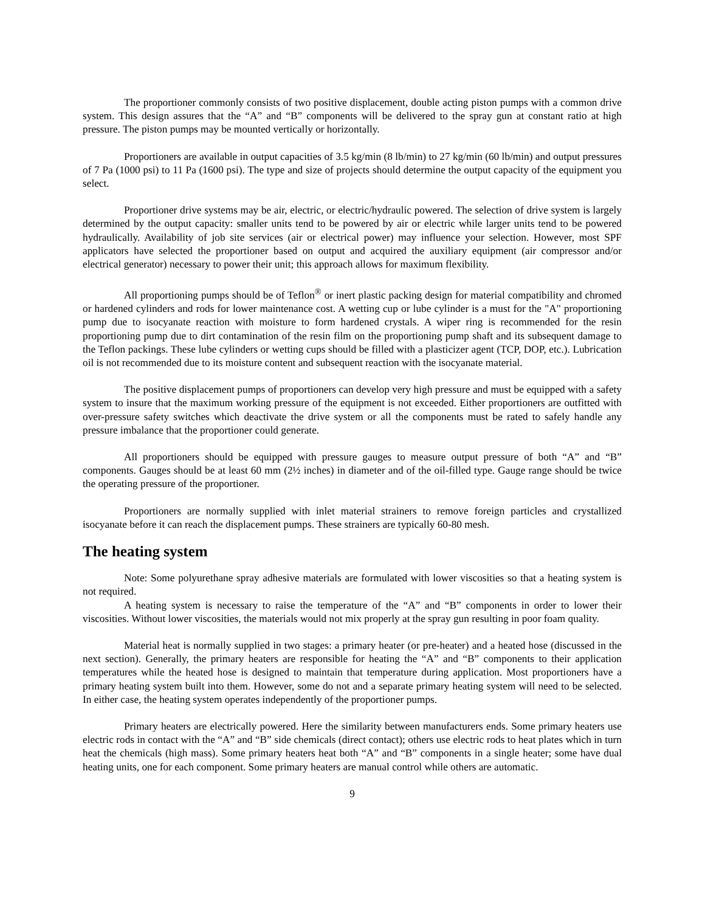The proportioner commonly consists of two positive displacement, double acting piston pumps with a common drive system. This design assures that the “A” and “B” components will be delivered to the spray gun at constant ratio at high pressure. The piston pumps may be mounted vertically or horizontally.
Proportioners are available in output capacities of 3.5 kg/min (8 lb/min) to 27 kg/min (60 lb/min) and output pressures of 7 Pa (1000 psi) to 11 Pa (1600 psi). The type and size of projects should determine the output capacity of the equipment you select.
Proportioner drive systems may be air, electric, or electric/hydraulic powered. The selection of drive system is largely determined by the output capacity: smaller units tend to be powered by air or electric while larger units tend to be powered hydraulically. Availability of job site services (air or electrical power) may influence your selection. However, most SPF applicators have selected the proportioner based on output and acquired the auxiliary equipment (air compressor and/or electrical generator) necessary to power their unit; this approach allows for maximum flexibility.
All proportioning pumps should be of Teflon<sup>®</sup> or inert plastic packing design for material compatibility and chromed or hardened cylinders and rods for lower maintenance cost. A wetting cup or lube cylinder is a must for the "A" proportioning pump due to isocyanate reaction with moisture to form hardened crystals. A wiper ring is recommended for the resin proportioning pump due to dirt contamination of the resin film on the proportioning pump shaft and its subsequent damage to the Teflon packings. These lube cylinders or wetting cups should be filled with a plasticizer agent (TCP, DOP, etc.). Lubrication oil is not recommended due to its moisture content and subsequent reaction with the isocyanate material.
The positive displacement pumps of proportioners can develop very high pressure and must be equipped with a safety system to insure that the maximum working pressure of the equipment is not exceeded. Either proportioners are outfitted with over-pressure safety switches which deactivate the drive system or all the components must be rated to safely handle any pressure imbalance that the proportioner could generate.
All proportioners should be equipped with pressure gauges to measure output pressure of both “A” and “B” components. Gauges should be at least 60 mm (2½ inches) in diameter and of the oil-filled type. Gauge range should be twice the operating pressure of the proportioner.
Proportioners are normally supplied with inlet material strainers to remove foreign particles and crystallized isocyanate before it can reach the displacement pumps. These strainers are typically 60-80 mesh.
The heating system
Note: Some polyurethane spray adhesive materials are formulated with lower viscosities so that a heating system is not required.
A heating system is necessary to raise the temperature of the “A” and “B” components in order to lower their viscosities. Without lower viscosities, the materials would not mix properly at the spray gun resulting in poor foam quality.
Material heat is normally supplied in two stages: a primary heater (or pre-heater) and a heated hose (discussed in the next section). Generally, the primary heaters are responsible for heating the “A” and “B” components to their application temperatures while the heated hose is designed to maintain that temperature during application. Most proportioners have a primary heating system built into them. However, some do not and a separate primary heating system will need to be selected. In either case, the heating system operates independently of the proportioner pumps.
Primary heaters are electrically powered. Here the similarity between manufacturers ends. Some primary heaters use electric rods in contact with the “A” and “B” side chemicals (direct contact); others use electric rods to heat plates which in turn heat the chemicals (high mass). Some primary heaters heat both “A” and “B” components in a single heater; some have dual heating units, one for each component. Some primary heaters are manual control while others are automatic.
9